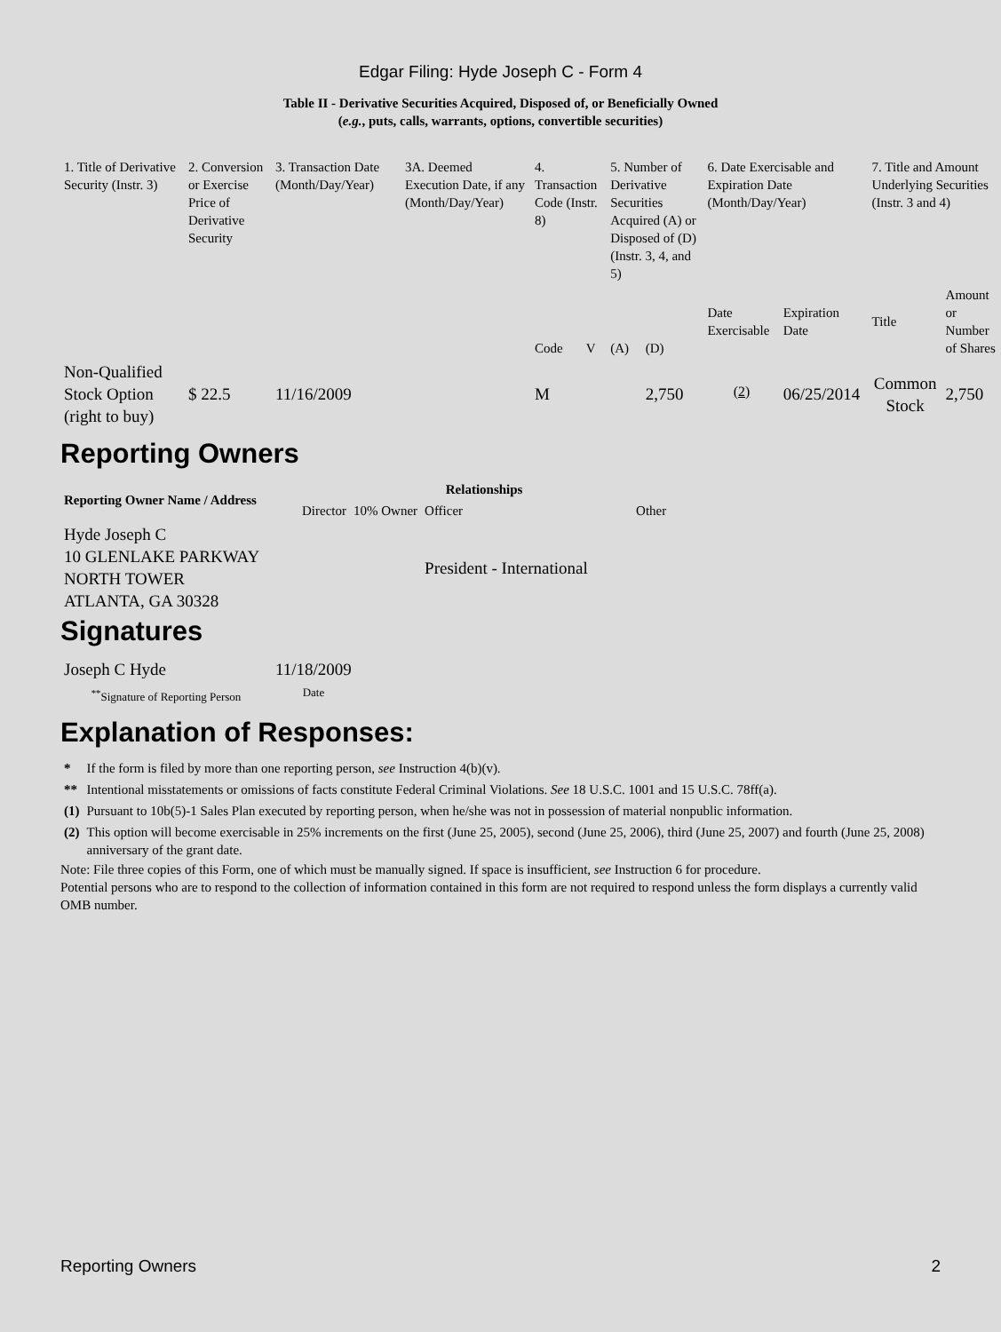Edgar Filing: Hyde Joseph C - Form 4
Table II - Derivative Securities Acquired, Disposed of, or Beneficially Owned
(e.g., puts, calls, warrants, options, convertible securities)
| 1. Title of Derivative Security (Instr. 3) | 2. Conversion or Exercise Price of Derivative Security | 3. Transaction Date (Month/Day/Year) | 3A. Deemed Execution Date, if any (Month/Day/Year) | 4. Transaction Code (Instr. 8) | | 5. Number of Derivative Securities Acquired (A) or Disposed of (D) (Instr. 3, 4, and 5) | | 6. Date Exercisable and Expiration Date (Month/Day/Year) | | 7. Title and Amount Underlying Securities (Instr. 3 and 4) | |
| --- | --- | --- | --- | --- | --- | --- | --- | --- | --- | --- | --- |
| | | | | Code | V | (A) | (D) | Date Exercisable | Expiration Date | Title | Amount or Number of Shares |
| Non-Qualified Stock Option (right to buy) | $ 22.5 | 11/16/2009 | | M | | | 2,750 | <sup>(2)</sup> | 06/25/2014 | Common Stock | 2,750 |
Reporting Owners
| Reporting Owner Name / Address | Relationships | | | |
| --- | --- | --- | --- | --- |
| | Director | 10% Owner | Officer | Other |
| Hyde Joseph C 10 GLENLAKE PARKWAY NORTH TOWER ATLANTA, GA 30328 | | | President - International | |
Signatures
| Joseph C Hyde | 11/18/2009 |
| <sup>**</sup> Signature of Reporting Person | Date |
Explanation of Responses:
| * | If the form is filed by more than one reporting person, see Instruction 4(b)(v). |
| ** | Intentional misstatements or omissions of facts constitute Federal Criminal Violations. See 18 U.S.C. 1001 and 15 U.S.C. 78ff(a). |
| (1) | Pursuant to 10b(5)-1 Sales Plan executed by reporting person, when he/she was not in possession of material nonpublic information. |
| (2) | This option will become exercisable in 25% increments on the first (June 25, 2005), second (June 25, 2006), third (June 25, 2007) and fourth (June 25, 2008) anniversary of the grant date. |
Note: File three copies of this Form, one of which must be manually signed. If space is insufficient, see Instruction 6 for procedure.
Potential persons who are to respond to the collection of information contained in this form are not required to respond unless the form displays a currently valid OMB number.
Reporting Owners 2